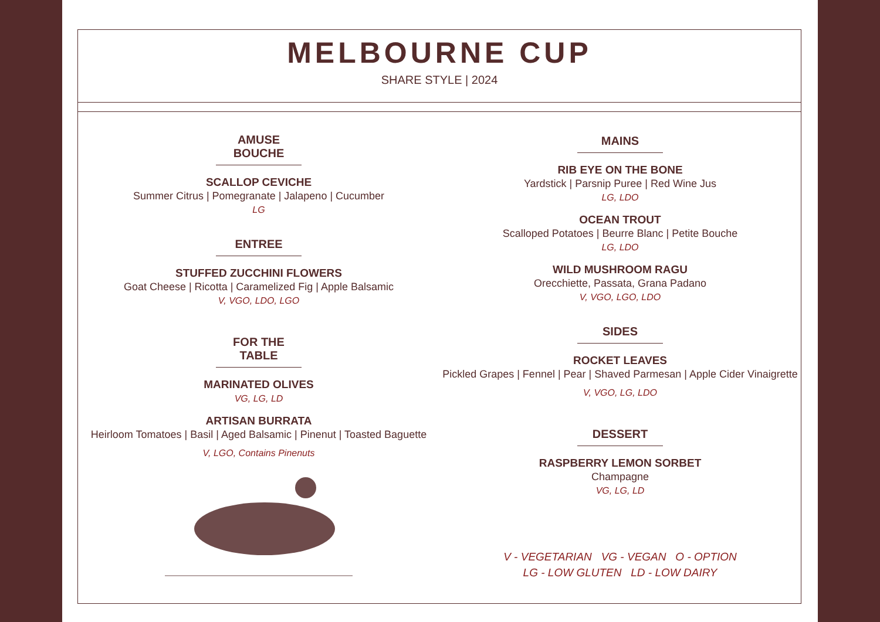MELBOURNE CUP
SHARE STYLE | 2024
AMUSE BOUCHE
SCALLOP CEVICHE
Summer Citrus | Pomegranate | Jalapeno | Cucumber
LG
ENTREE
STUFFED ZUCCHINI FLOWERS
Goat Cheese | Ricotta | Caramelized Fig | Apple Balsamic
V, VGO, LDO, LGO
FOR THE TABLE
MARINATED OLIVES
VG, LG, LD
ARTISAN BURRATA
Heirloom Tomatoes | Basil | Aged Balsamic | Pinenut | Toasted Baguette
V, LGO, Contains Pinenuts
MAINS
RIB EYE ON THE BONE
Yardstick | Parsnip Puree | Red Wine Jus
LG, LDO
OCEAN TROUT
Scalloped Potatoes | Beurre Blanc | Petite Bouche
LG, LDO
WILD MUSHROOM RAGU
Orecchiette, Passata, Grana Padano
V, VGO, LGO, LDO
SIDES
ROCKET LEAVES
Pickled Grapes | Fennel | Pear | Shaved Parmesan | Apple Cider Vinaigrette
V, VGO, LG, LDO
DESSERT
RASPBERRY LEMON SORBET
Champagne
VG, LG, LD
V - VEGETARIAN VG - VEGAN O - OPTION
LG - LOW GLUTEN LD - LOW DAIRY